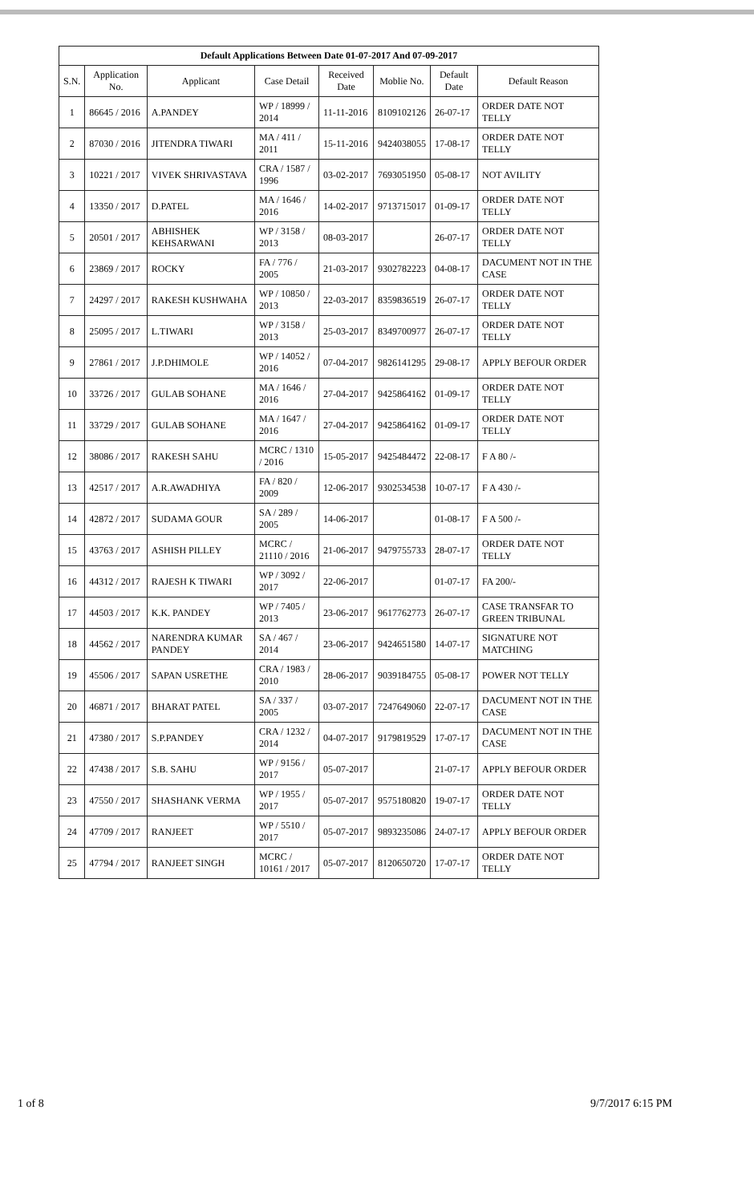| Default Applications Between Date 01-07-2017 And 07-09-2017 | | | | | | | |
| --- | --- | --- | --- | --- | --- | --- | --- |
| S.N. | Application No. | Applicant | Case Detail | Received Date | Moblie No. | Default Date | Default Reason |
| 1 | 86645 / 2016 | A.PANDEY | WP / 18999 / 2014 | 11-11-2016 | 8109102126 | 26-07-17 | ORDER DATE NOT TELLY |
| 2 | 87030 / 2016 | JITENDRA TIWARI | MA / 411 / 2011 | 15-11-2016 | 9424038055 | 17-08-17 | ORDER DATE NOT TELLY |
| 3 | 10221 / 2017 | VIVEK SHRIVASTAVA | CRA / 1587 / 1996 | 03-02-2017 | 7693051950 | 05-08-17 | NOT AVILITY |
| 4 | 13350 / 2017 | D.PATEL | MA / 1646 / 2016 | 14-02-2017 | 9713715017 | 01-09-17 | ORDER DATE NOT TELLY |
| 5 | 20501 / 2017 | ABHISHEK KEHSARWANI | WP / 3158 / 2013 | 08-03-2017 | | 26-07-17 | ORDER DATE NOT TELLY |
| 6 | 23869 / 2017 | ROCKY | FA / 776 / 2005 | 21-03-2017 | 9302782223 | 04-08-17 | DACUMENT NOT IN THE CASE |
| 7 | 24297 / 2017 | RAKESH KUSHWAHA | WP / 10850 / 2013 | 22-03-2017 | 8359836519 | 26-07-17 | ORDER DATE NOT TELLY |
| 8 | 25095 / 2017 | L.TIWARI | WP / 3158 / 2013 | 25-03-2017 | 8349700977 | 26-07-17 | ORDER DATE NOT TELLY |
| 9 | 27861 / 2017 | J.P.DHIMOLE | WP / 14052 / 2016 | 07-04-2017 | 9826141295 | 29-08-17 | APPLY BEFOUR ORDER |
| 10 | 33726 / 2017 | GULAB SOHANE | MA / 1646 / 2016 | 27-04-2017 | 9425864162 | 01-09-17 | ORDER DATE NOT TELLY |
| 11 | 33729 / 2017 | GULAB SOHANE | MA / 1647 / 2016 | 27-04-2017 | 9425864162 | 01-09-17 | ORDER DATE NOT TELLY |
| 12 | 38086 / 2017 | RAKESH SAHU | MCRC / 1310 / 2016 | 15-05-2017 | 9425484472 | 22-08-17 | F A 80 /- |
| 13 | 42517 / 2017 | A.R.AWADHIYA | FA / 820 / 2009 | 12-06-2017 | 9302534538 | 10-07-17 | F A 430 /- |
| 14 | 42872 / 2017 | SUDAMA GOUR | SA / 289 / 2005 | 14-06-2017 | | 01-08-17 | F A 500 /- |
| 15 | 43763 / 2017 | ASHISH PILLEY | MCRC / 21110 / 2016 | 21-06-2017 | 9479755733 | 28-07-17 | ORDER DATE NOT TELLY |
| 16 | 44312 / 2017 | RAJESH K TIWARI | WP / 3092 / 2017 | 22-06-2017 | | 01-07-17 | FA 200/- |
| 17 | 44503 / 2017 | K.K. PANDEY | WP / 7405 / 2013 | 23-06-2017 | 9617762773 | 26-07-17 | CASE TRANSFAR TO GREEN TRIBUNAL |
| 18 | 44562 / 2017 | NARENDRA KUMAR PANDEY | SA / 467 / 2014 | 23-06-2017 | 9424651580 | 14-07-17 | SIGNATURE NOT MATCHING |
| 19 | 45506 / 2017 | SAPAN USRETHE | CRA / 1983 / 2010 | 28-06-2017 | 9039184755 | 05-08-17 | POWER NOT TELLY |
| 20 | 46871 / 2017 | BHARAT PATEL | SA / 337 / 2005 | 03-07-2017 | 7247649060 | 22-07-17 | DACUMENT NOT IN THE CASE |
| 21 | 47380 / 2017 | S.P.PANDEY | CRA / 1232 / 2014 | 04-07-2017 | 9179819529 | 17-07-17 | DACUMENT NOT IN THE CASE |
| 22 | 47438 / 2017 | S.B. SAHU | WP / 9156 / 2017 | 05-07-2017 | | 21-07-17 | APPLY BEFOUR ORDER |
| 23 | 47550 / 2017 | SHASHANK VERMA | WP / 1955 / 2017 | 05-07-2017 | 9575180820 | 19-07-17 | ORDER DATE NOT TELLY |
| 24 | 47709 / 2017 | RANJEET | WP / 5510 / 2017 | 05-07-2017 | 9893235086 | 24-07-17 | APPLY BEFOUR ORDER |
| 25 | 47794 / 2017 | RANJEET SINGH | MCRC / 10161 / 2017 | 05-07-2017 | 8120650720 | 17-07-17 | ORDER DATE NOT TELLY |
1 of 8 9/7/2017 6:15 PM